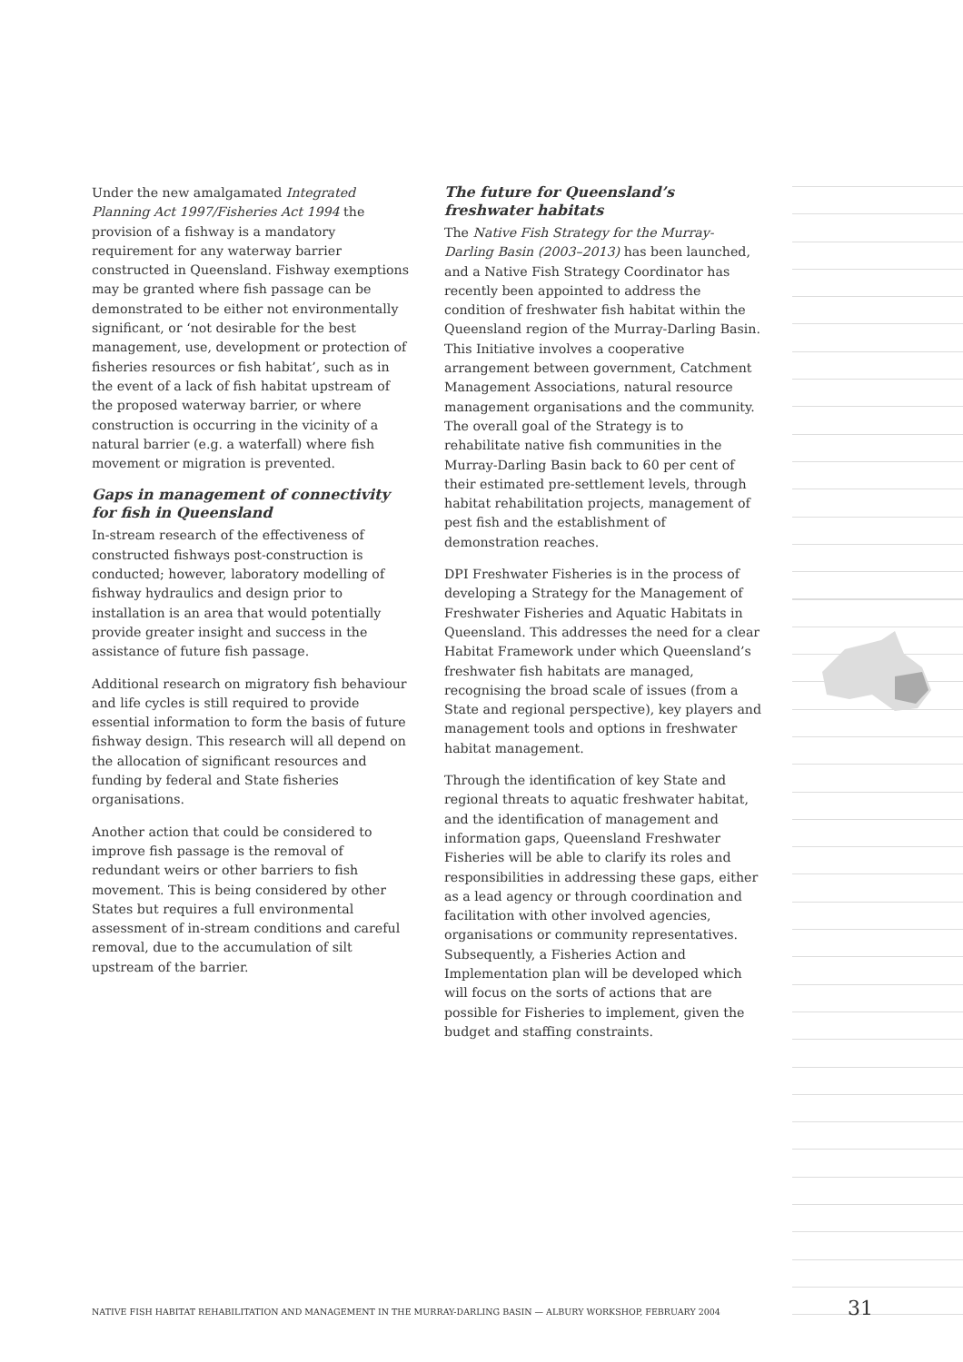Under the new amalgamated Integrated Planning Act 1997/Fisheries Act 1994 the provision of a fishway is a mandatory requirement for any waterway barrier constructed in Queensland. Fishway exemptions may be granted where fish passage can be demonstrated to be either not environmentally significant, or ‘not desirable for the best management, use, development or protection of fisheries resources or fish habitat’, such as in the event of a lack of fish habitat upstream of the proposed waterway barrier, or where construction is occurring in the vicinity of a natural barrier (e.g. a waterfall) where fish movement or migration is prevented.
Gaps in management of connectivity for fish in Queensland
In-stream research of the effectiveness of constructed fishways post-construction is conducted; however, laboratory modelling of fishway hydraulics and design prior to installation is an area that would potentially provide greater insight and success in the assistance of future fish passage.
Additional research on migratory fish behaviour and life cycles is still required to provide essential information to form the basis of future fishway design. This research will all depend on the allocation of significant resources and funding by federal and State fisheries organisations.
Another action that could be considered to improve fish passage is the removal of redundant weirs or other barriers to fish movement. This is being considered by other States but requires a full environmental assessment of in-stream conditions and careful removal, due to the accumulation of silt upstream of the barrier.
The future for Queensland’s freshwater habitats
The Native Fish Strategy for the Murray-Darling Basin (2003–2013) has been launched, and a Native Fish Strategy Coordinator has recently been appointed to address the condition of freshwater fish habitat within the Queensland region of the Murray-Darling Basin. This Initiative involves a cooperative arrangement between government, Catchment Management Associations, natural resource management organisations and the community. The overall goal of the Strategy is to rehabilitate native fish communities in the Murray-Darling Basin back to 60 per cent of their estimated pre-settlement levels, through habitat rehabilitation projects, management of pest fish and the establishment of demonstration reaches.
DPI Freshwater Fisheries is in the process of developing a Strategy for the Management of Freshwater Fisheries and Aquatic Habitats in Queensland. This addresses the need for a clear Habitat Framework under which Queensland’s freshwater fish habitats are managed, recognising the broad scale of issues (from a State and regional perspective), key players and management tools and options in freshwater habitat management.
Through the identification of key State and regional threats to aquatic freshwater habitat, and the identification of management and information gaps, Queensland Freshwater Fisheries will be able to clarify its roles and responsibilities in addressing these gaps, either as a lead agency or through coordination and facilitation with other involved agencies, organisations or community representatives. Subsequently, a Fisheries Action and Implementation plan will be developed which will focus on the sorts of actions that are possible for Fisheries to implement, given the budget and staffing constraints.
NATIVE FISH HABITAT REHABILITATION AND MANAGEMENT IN THE MURRAY-DARLING BASIN — ALBURY WORKSHOP, FEBRUARY 2004 31